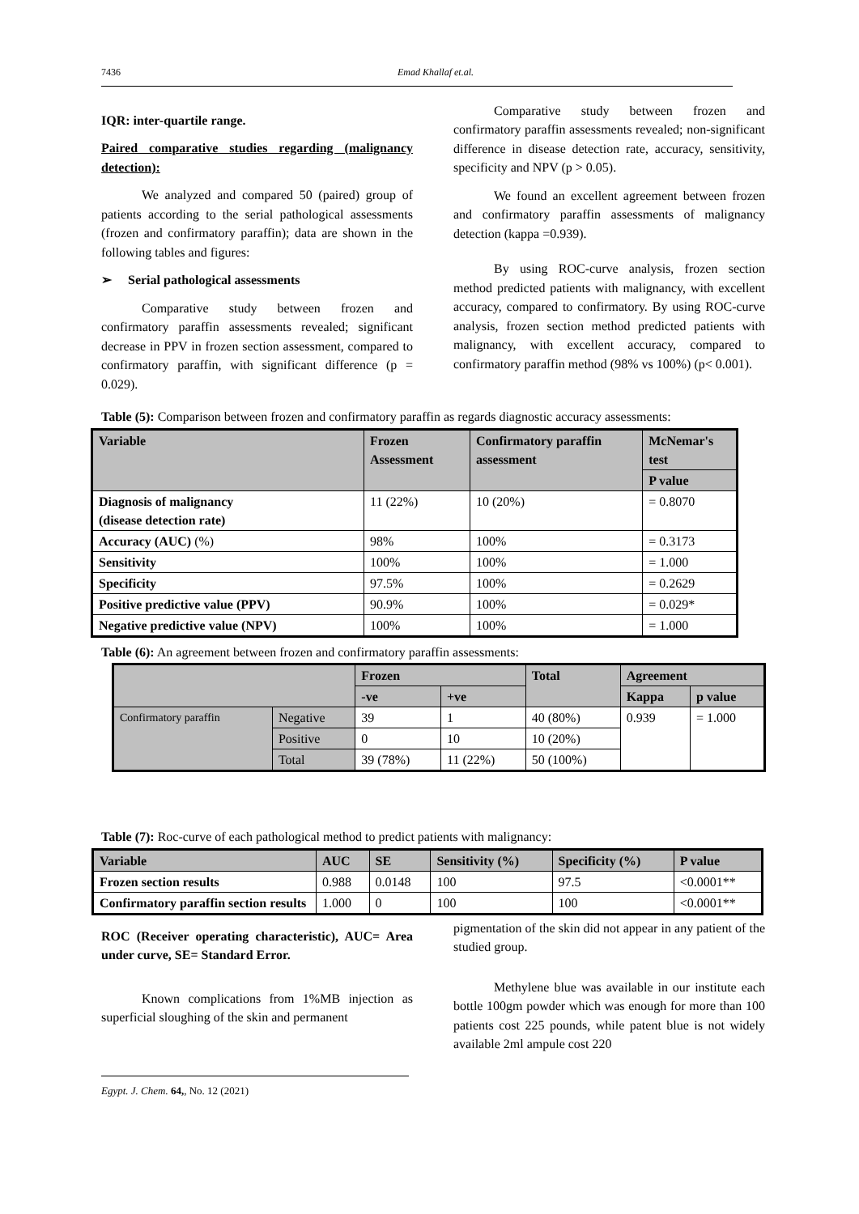7436 Emad Khallaf et.al.
IQR: inter-quartile range.
Paired comparative studies regarding (malignancy detection):
We analyzed and compared 50 (paired) group of patients according to the serial pathological assessments (frozen and confirmatory paraffin); data are shown in the following tables and figures:
➢ Serial pathological assessments
Comparative study between frozen and confirmatory paraffin assessments revealed; significant decrease in PPV in frozen section assessment, compared to confirmatory paraffin, with significant difference (p = 0.029).
Comparative study between frozen and confirmatory paraffin assessments revealed; non-significant difference in disease detection rate, accuracy, sensitivity, specificity and NPV (p > 0.05).
We found an excellent agreement between frozen and confirmatory paraffin assessments of malignancy detection (kappa =0.939).
By using ROC-curve analysis, frozen section method predicted patients with malignancy, with excellent accuracy, compared to confirmatory. By using ROC-curve analysis, frozen section method predicted patients with malignancy, with excellent accuracy, compared to confirmatory paraffin method (98% vs 100%) (p< 0.001).
Table (5): Comparison between frozen and confirmatory paraffin as regards diagnostic accuracy assessments:
| Variable | Frozen Assessment | Confirmatory paraffin assessment | McNemar's test |
| --- | --- | --- | --- |
| | | | P value |
| Diagnosis of malignancy (disease detection rate) | 11 (22%) | 10 (20%) | = 0.8070 |
| Accuracy (AUC) (%) | 98% | 100% | = 0.3173 |
| Sensitivity | 100% | 100% | = 1.000 |
| Specificity | 97.5% | 100% | = 0.2629 |
| Positive predictive value (PPV) | 90.9% | 100% | = 0.029* |
| Negative predictive value (NPV) | 100% | 100% | = 1.000 |
Table (6): An agreement between frozen and confirmatory paraffin assessments:
| | | Frozen | | Total | Agreement | |
| --- | --- | --- | --- | --- | --- | --- |
| | | -ve | +ve | | Kappa | p value |
| Confirmatory paraffin | Negative | 39 | 1 | 40 (80%) | 0.939 | = 1.000 |
| | Positive | 0 | 10 | 10 (20%) | | |
| | Total | 39 (78%) | 11 (22%) | 50 (100%) | | |
Table (7): Roc-curve of each pathological method to predict patients with malignancy:
| Variable | AUC | SE | Sensitivity (%) | Specificity (%) | P value |
| --- | --- | --- | --- | --- | --- |
| Frozen section results | 0.988 | 0.0148 | 100 | 97.5 | <0.0001** |
| Confirmatory paraffin section results | 1.000 | 0 | 100 | 100 | <0.0001** |
ROC (Receiver operating characteristic), AUC= Area under curve, SE= Standard Error.
Known complications from 1%MB injection as superficial sloughing of the skin and permanent
Egypt. J. Chem. 64,, No. 12 (2021)
pigmentation of the skin did not appear in any patient of the studied group.
Methylene blue was available in our institute each bottle 100gm powder which was enough for more than 100 patients cost 225 pounds, while patent blue is not widely available 2ml ampule cost 220